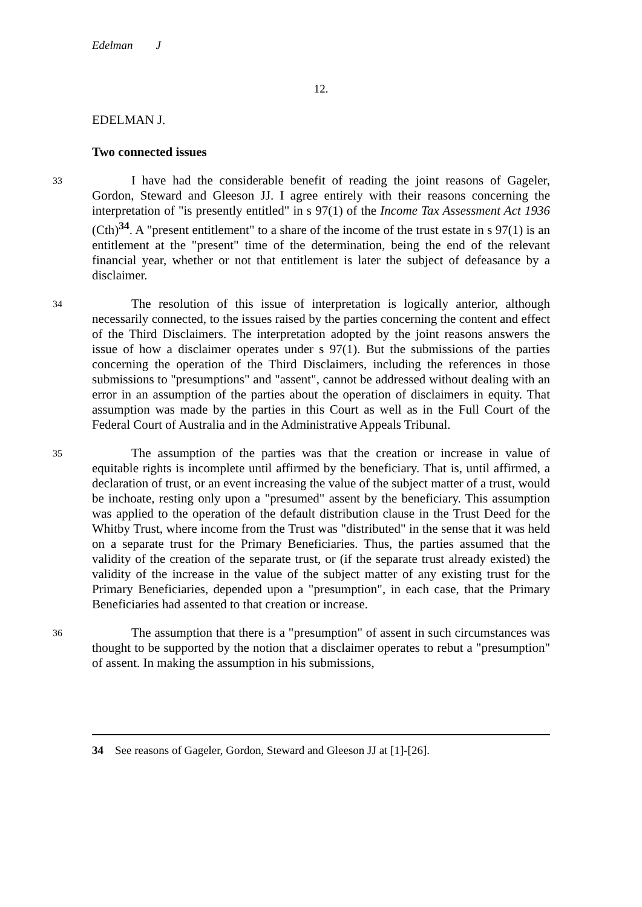Edelman J
12.
EDELMAN J.
Two connected issues
33
I have had the considerable benefit of reading the joint reasons of Gageler, Gordon, Steward and Gleeson JJ. I agree entirely with their reasons concerning the interpretation of "is presently entitled" in s 97(1) of the Income Tax Assessment Act 1936 (Cth)<sup>34</sup>. A "present entitlement" to a share of the income of the trust estate in s 97(1) is an entitlement at the "present" time of the determination, being the end of the relevant financial year, whether or not that entitlement is later the subject of defeasance by a disclaimer.
34
The resolution of this issue of interpretation is logically anterior, although necessarily connected, to the issues raised by the parties concerning the content and effect of the Third Disclaimers. The interpretation adopted by the joint reasons answers the issue of how a disclaimer operates under s 97(1). But the submissions of the parties concerning the operation of the Third Disclaimers, including the references in those submissions to "presumptions" and "assent", cannot be addressed without dealing with an error in an assumption of the parties about the operation of disclaimers in equity. That assumption was made by the parties in this Court as well as in the Full Court of the Federal Court of Australia and in the Administrative Appeals Tribunal.
35
The assumption of the parties was that the creation or increase in value of equitable rights is incomplete until affirmed by the beneficiary. That is, until affirmed, a declaration of trust, or an event increasing the value of the subject matter of a trust, would be inchoate, resting only upon a "presumed" assent by the beneficiary. This assumption was applied to the operation of the default distribution clause in the Trust Deed for the Whitby Trust, where income from the Trust was "distributed" in the sense that it was held on a separate trust for the Primary Beneficiaries. Thus, the parties assumed that the validity of the creation of the separate trust, or (if the separate trust already existed) the validity of the increase in the value of the subject matter of any existing trust for the Primary Beneficiaries, depended upon a "presumption", in each case, that the Primary Beneficiaries had assented to that creation or increase.
36
The assumption that there is a "presumption" of assent in such circumstances was thought to be supported by the notion that a disclaimer operates to rebut a "presumption" of assent. In making the assumption in his submissions,
34 See reasons of Gageler, Gordon, Steward and Gleeson JJ at [1]-[26].